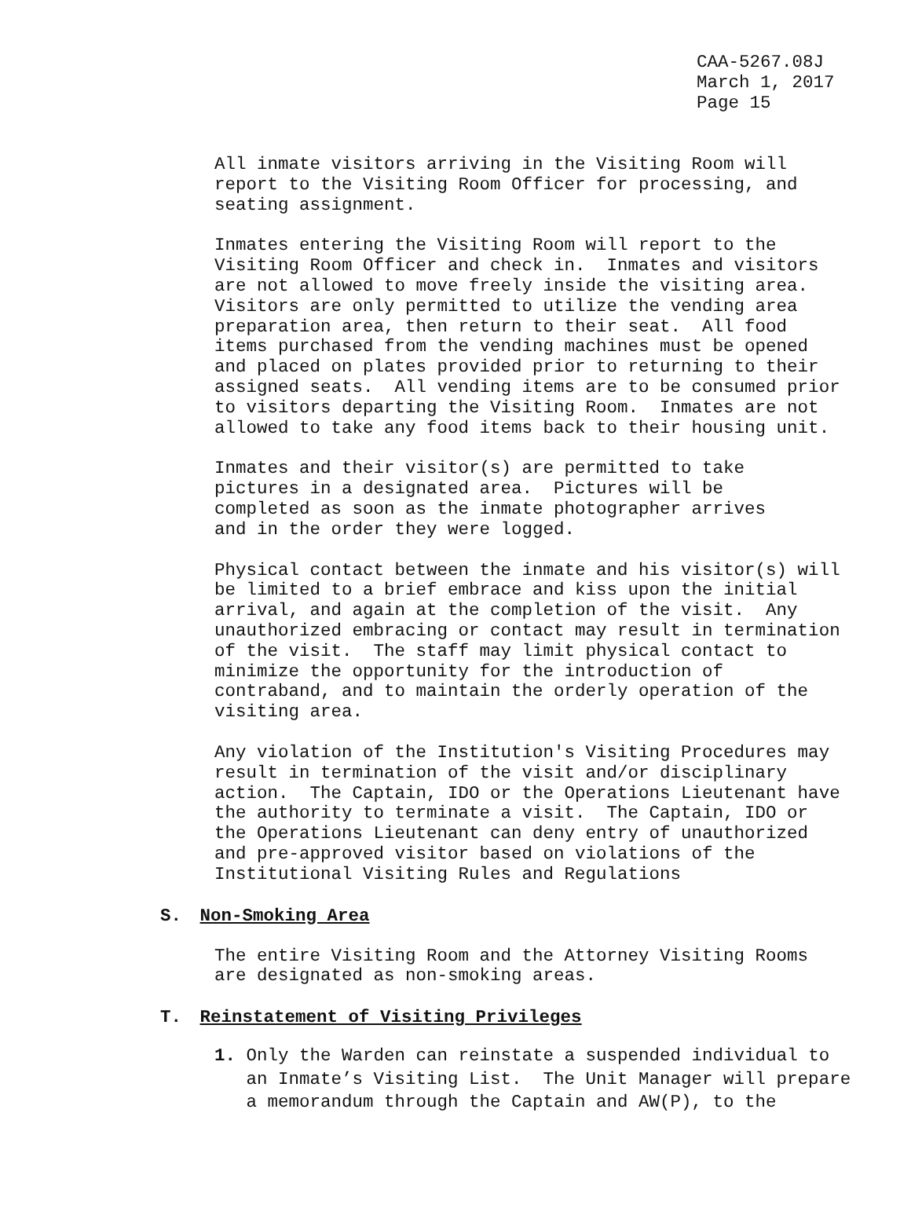CAA-5267.08J
March 1, 2017
Page 15
All inmate visitors arriving in the Visiting Room will report to the Visiting Room Officer for processing, and seating assignment.
Inmates entering the Visiting Room will report to the Visiting Room Officer and check in. Inmates and visitors are not allowed to move freely inside the visiting area. Visitors are only permitted to utilize the vending area preparation area, then return to their seat. All food items purchased from the vending machines must be opened and placed on plates provided prior to returning to their assigned seats. All vending items are to be consumed prior to visitors departing the Visiting Room. Inmates are not allowed to take any food items back to their housing unit.
Inmates and their visitor(s) are permitted to take pictures in a designated area. Pictures will be completed as soon as the inmate photographer arrives and in the order they were logged.
Physical contact between the inmate and his visitor(s) will be limited to a brief embrace and kiss upon the initial arrival, and again at the completion of the visit. Any unauthorized embracing or contact may result in termination of the visit. The staff may limit physical contact to minimize the opportunity for the introduction of contraband, and to maintain the orderly operation of the visiting area.
Any violation of the Institution's Visiting Procedures may result in termination of the visit and/or disciplinary action. The Captain, IDO or the Operations Lieutenant have the authority to terminate a visit. The Captain, IDO or the Operations Lieutenant can deny entry of unauthorized and pre-approved visitor based on violations of the Institutional Visiting Rules and Regulations
S. Non-Smoking Area
The entire Visiting Room and the Attorney Visiting Rooms are designated as non-smoking areas.
T. Reinstatement of Visiting Privileges
1. Only the Warden can reinstate a suspended individual to an Inmate’s Visiting List. The Unit Manager will prepare a memorandum through the Captain and AW(P), to the